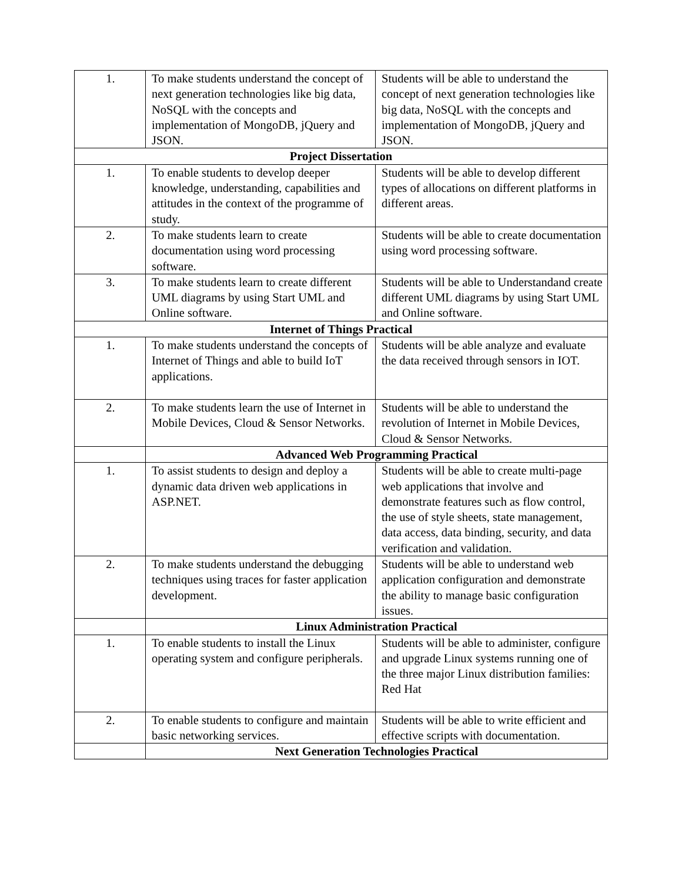| 1. | To make students understand the concept of next generation technologies like big data, NoSQL with the concepts and implementation of MongoDB, jQuery and JSON. | Students will be able to understand the concept of next generation technologies like big data, NoSQL with the concepts and implementation of MongoDB, jQuery and JSON. |
| Project Dissertation | | |
| 1. | To enable students to develop deeper knowledge, understanding, capabilities and attitudes in the context of the programme of study. | Students will be able to develop different types of allocations on different platforms in different areas. |
| 2. | To make students learn to create documentation using word processing software. | Students will be able to create documentation using word processing software. |
| 3. | To make students learn to create different UML diagrams by using Start UML and Online software. | Students will be able to Understandand create different UML diagrams by using Start UML and Online software. |
| Internet of Things Practical | | |
| 1. | To make students understand the concepts of Internet of Things and able to build IoT applications. | Students will be able analyze and evaluate the data received through sensors in IOT. |
| 2. | To make students learn the use of Internet in Mobile Devices, Cloud & Sensor Networks. | Students will be able to understand the revolution of Internet in Mobile Devices, Cloud & Sensor Networks. |
| | Advanced Web Programming Practical | |
| 1. | To assist students to design and deploy a dynamic data driven web applications in ASP.NET. | Students will be able to create multi-page web applications that involve and demonstrate features such as flow control, the use of style sheets, state management, data access, data binding, security, and data verification and validation. |
| 2. | To make students understand the debugging techniques using traces for faster application development. | Students will be able to understand web application configuration and demonstrate the ability to manage basic configuration issues. |
| | Linux Administration Practical | |
| 1. | To enable students to install the Linux operating system and configure peripherals. | Students will be able to administer, configure and upgrade Linux systems running one of the three major Linux distribution families: Red Hat |
| 2. | To enable students to configure and maintain basic networking services. | Students will be able to write efficient and effective scripts with documentation. |
| | Next Generation Technologies Practical | |